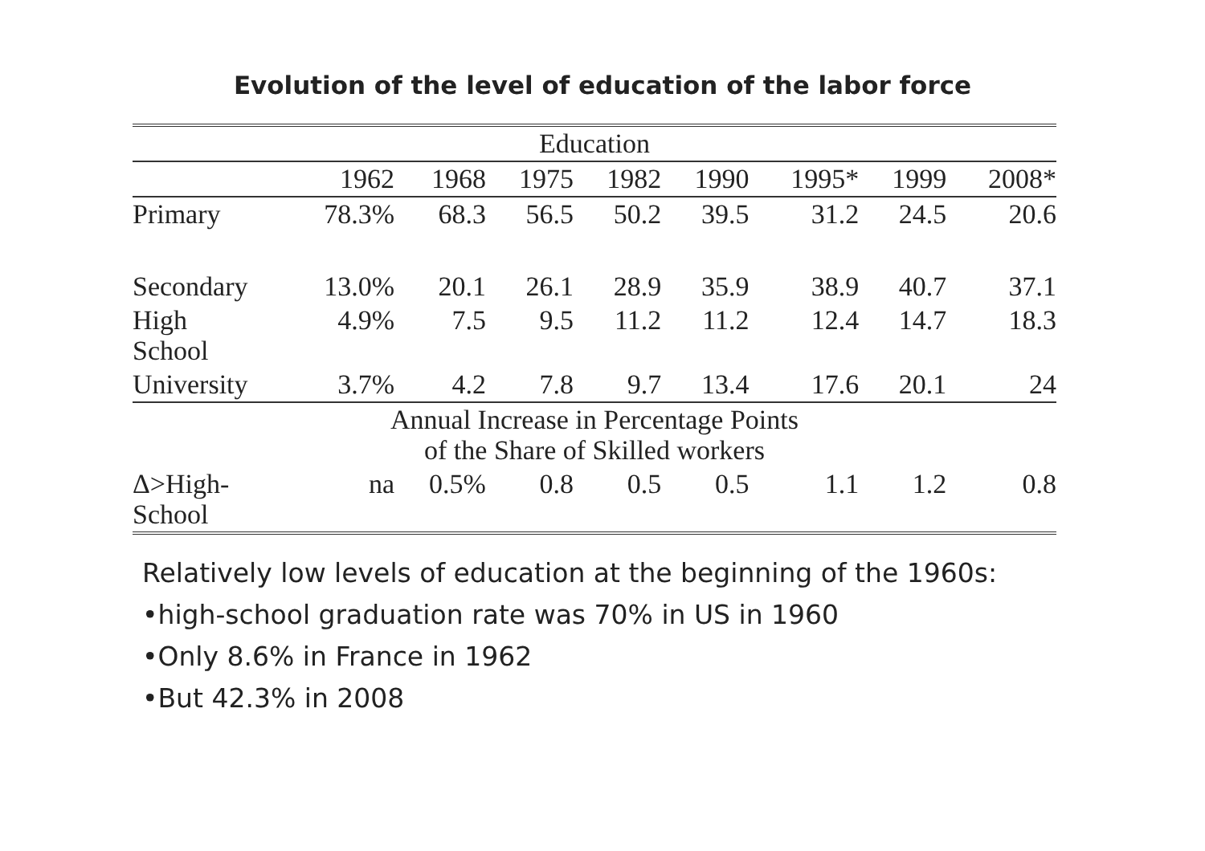Evolution of the level of education of the labor force
| Education | | | | | | | | |
| --- | --- | --- | --- | --- | --- | --- | --- | --- |
| | 1962 | 1968 | 1975 | 1982 | 1990 | 1995* | 1999 | 2008* |
| Primary | 78.3% | 68.3 | 56.5 | 50.2 | 39.5 | 31.2 | 24.5 | 20.6 |
| Secondary | 13.0% | 20.1 | 26.1 | 28.9 | 35.9 | 38.9 | 40.7 | 37.1 |
| High School | 4.9% | 7.5 | 9.5 | 11.2 | 11.2 | 12.4 | 14.7 | 18.3 |
| University | 3.7% | 4.2 | 7.8 | 9.7 | 13.4 | 17.6 | 20.1 | 24 |
| Annual Increase in Percentage Points of the Share of Skilled workers | | | | | | | | |
| Δ>High- School | na | 0.5% | 0.8 | 0.5 | 0.5 | 1.1 | 1.2 | 0.8 |
Relatively low levels of education at the beginning of the 1960s:
•high-school graduation rate was 70% in US in 1960
•Only 8.6% in France in 1962
•But 42.3% in 2008